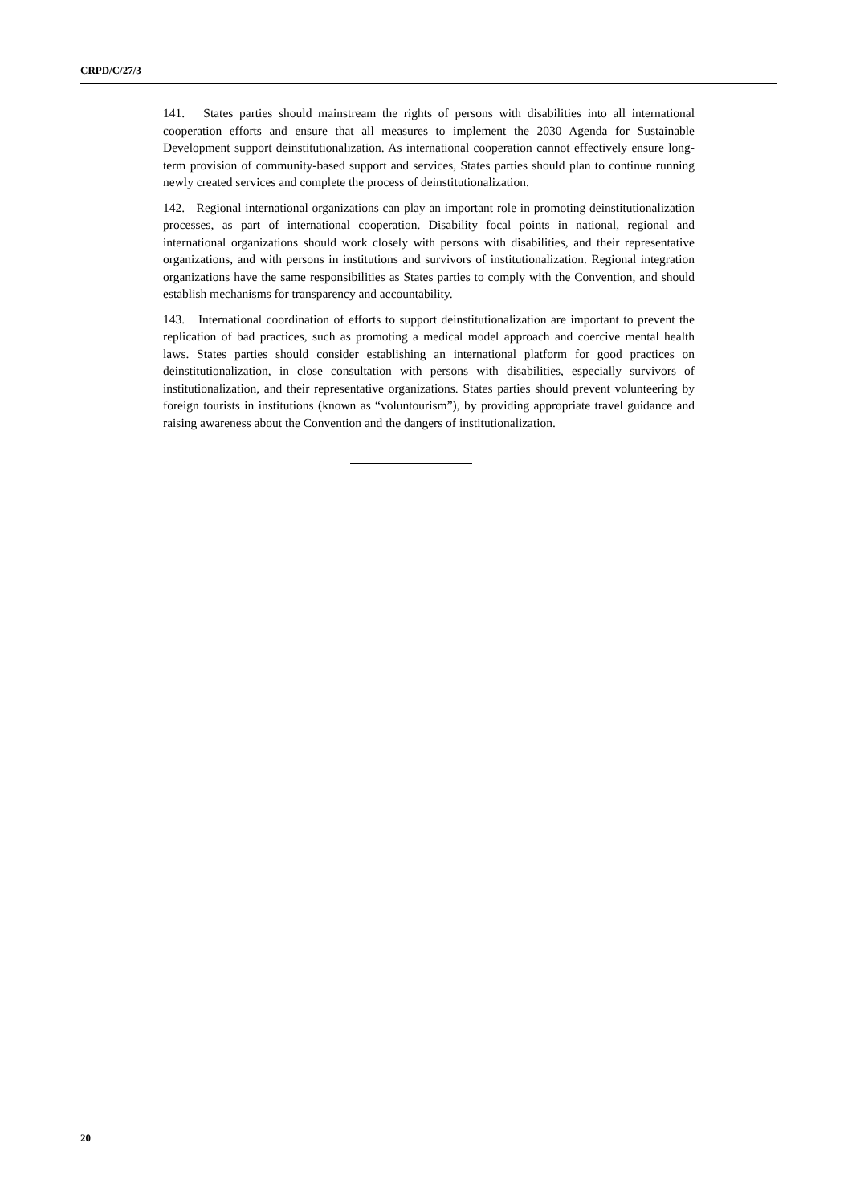CRPD/C/27/3
141. States parties should mainstream the rights of persons with disabilities into all international cooperation efforts and ensure that all measures to implement the 2030 Agenda for Sustainable Development support deinstitutionalization. As international cooperation cannot effectively ensure long-term provision of community-based support and services, States parties should plan to continue running newly created services and complete the process of deinstitutionalization.
142. Regional international organizations can play an important role in promoting deinstitutionalization processes, as part of international cooperation. Disability focal points in national, regional and international organizations should work closely with persons with disabilities, and their representative organizations, and with persons in institutions and survivors of institutionalization. Regional integration organizations have the same responsibilities as States parties to comply with the Convention, and should establish mechanisms for transparency and accountability.
143. International coordination of efforts to support deinstitutionalization are important to prevent the replication of bad practices, such as promoting a medical model approach and coercive mental health laws. States parties should consider establishing an international platform for good practices on deinstitutionalization, in close consultation with persons with disabilities, especially survivors of institutionalization, and their representative organizations. States parties should prevent volunteering by foreign tourists in institutions (known as “voluntourism”), by providing appropriate travel guidance and raising awareness about the Convention and the dangers of institutionalization.
20